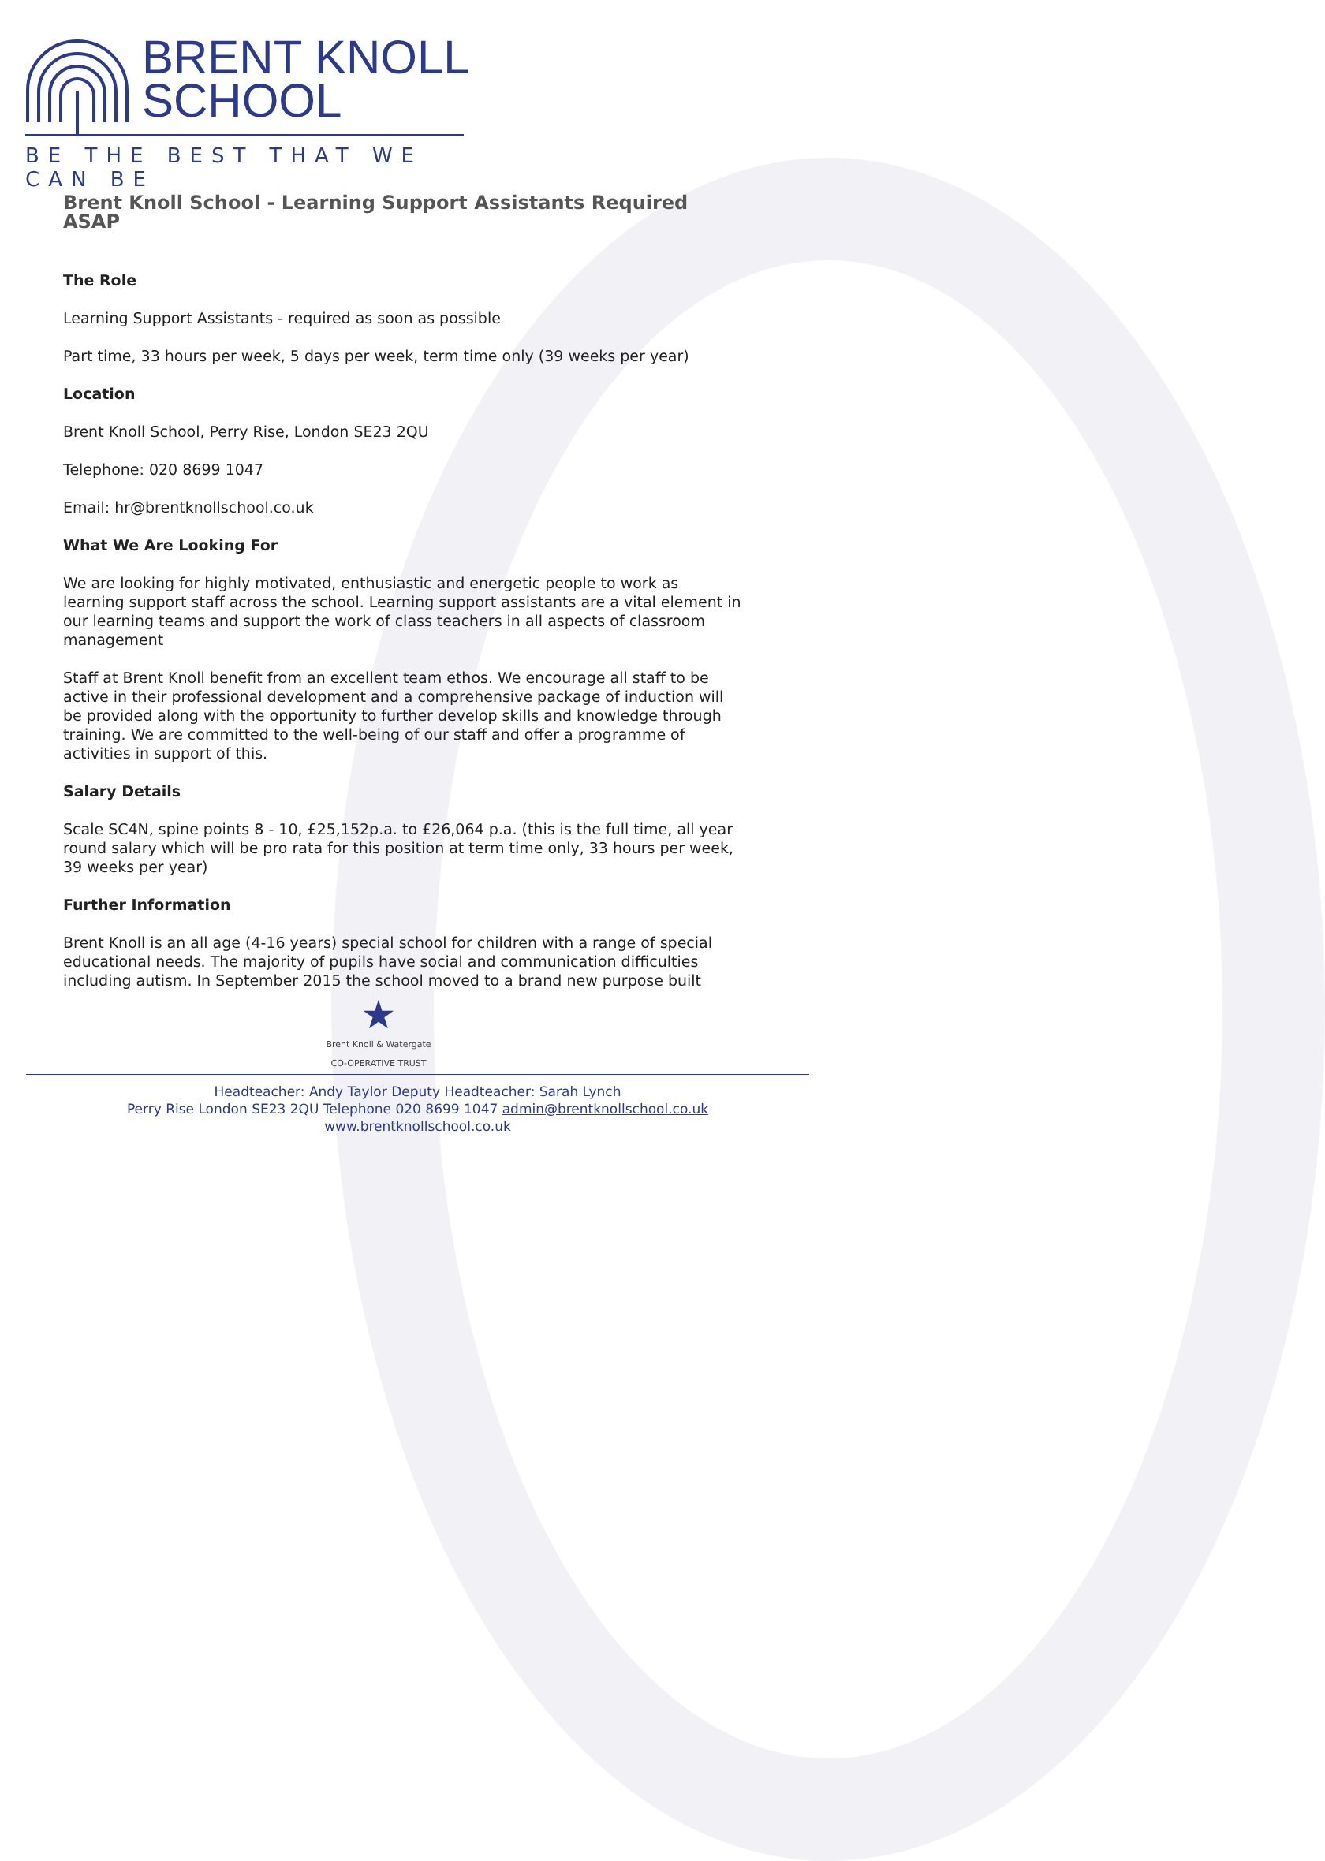BRENT KNOLL
SCHOOL
BE THE BEST THAT WE CAN BE
Brent Knoll School - Learning Support Assistants Required ASAP
The Role
Learning Support Assistants - required as soon as possible
Part time, 33 hours per week, 5 days per week, term time only (39 weeks per year)
Location
Brent Knoll School, Perry Rise, London SE23 2QU
Telephone: 020 8699 1047
Email: hr@brentknollschool.co.uk
What We Are Looking For
We are looking for highly motivated, enthusiastic and energetic people to work as learning support staff across the school. Learning support assistants are a vital element in our learning teams and support the work of class teachers in all aspects of classroom management
Staff at Brent Knoll benefit from an excellent team ethos. We encourage all staff to be active in their professional development and a comprehensive package of induction will be provided along with the opportunity to further develop skills and knowledge through training. We are committed to the well-being of our staff and offer a programme of activities in support of this.
Salary Details
Scale SC4N, spine points 8 - 10, £25,152p.a. to £26,064 p.a. (this is the full time, all year round salary which will be pro rata for this position at term time only, 33 hours per week, 39 weeks per year)
Further Information
Brent Knoll is an all age (4-16 years) special school for children with a range of special educational needs. The majority of pupils have social and communication difficulties including autism. In September 2015 the school moved to a brand new purpose built
★
Brent Knoll & Watergate
CO-OPERATIVE TRUST
Headteacher: Andy Taylor Deputy Headteacher: Sarah Lynch
Perry Rise London SE23 2QU Telephone 020 8699 1047 admin@brentknollschool.co.uk
www.brentknollschool.co.uk